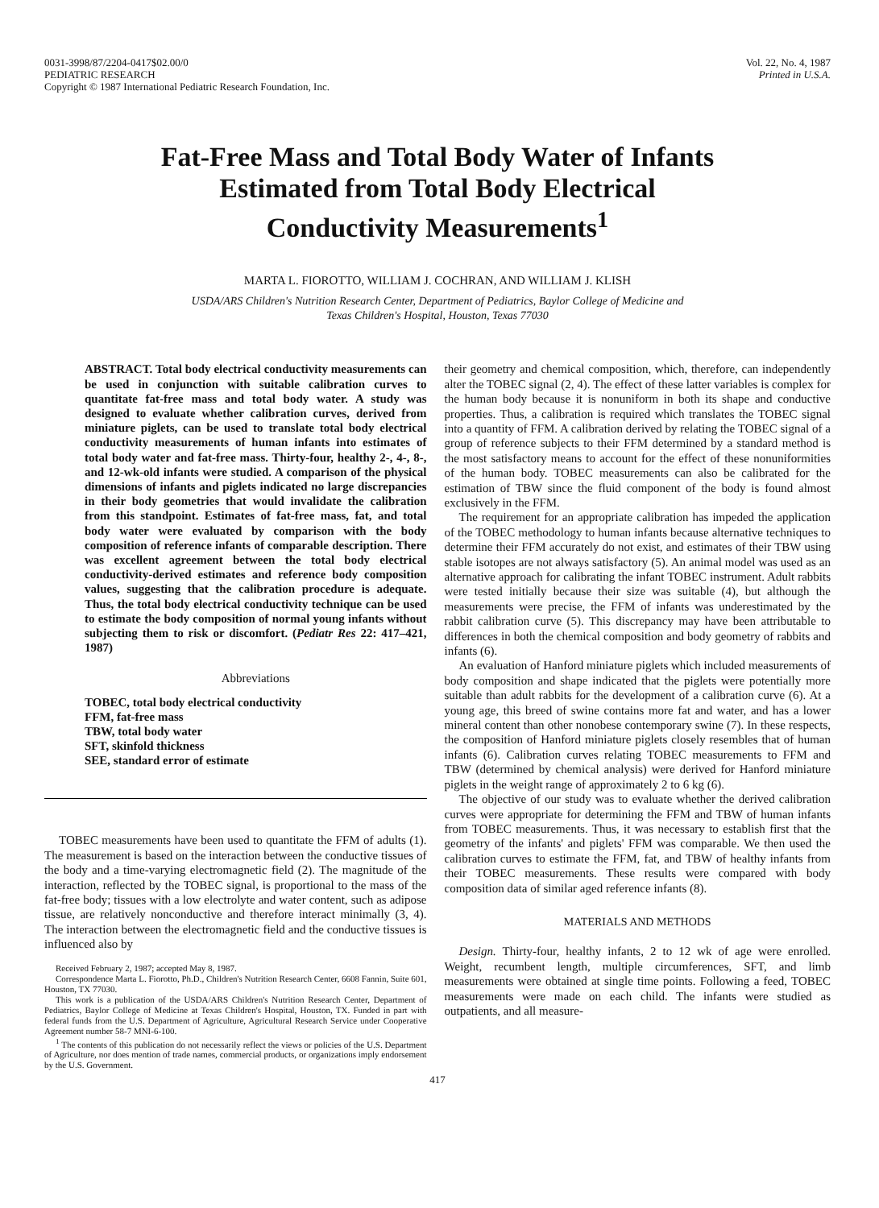0031-3998/87/2204-0417$02.00/0
PEDIATRIC RESEARCH
Copyright © 1987 International Pediatric Research Foundation, Inc.
Vol. 22, No. 4, 1987
Printed in U.S.A.
Fat-Free Mass and Total Body Water of Infants
Estimated from Total Body Electrical
Conductivity Measurements<sup>1</sup>
MARTA L. FIOROTTO, WILLIAM J. COCHRAN, AND WILLIAM J. KLISH
USDA/ARS Children's Nutrition Research Center, Department of Pediatrics, Baylor College of Medicine and
Texas Children's Hospital, Houston, Texas 77030
ABSTRACT. Total body electrical conductivity measurements can be used in conjunction with suitable calibration curves to quantitate fat-free mass and total body water. A study was designed to evaluate whether calibration curves, derived from miniature piglets, can be used to translate total body electrical conductivity measurements of human infants into estimates of total body water and fat-free mass. Thirty-four, healthy 2-, 4-, 8-, and 12-wk-old infants were studied. A comparison of the physical dimensions of infants and piglets indicated no large discrepancies in their body geometries that would invalidate the calibration from this standpoint. Estimates of fat-free mass, fat, and total body water were evaluated by comparison with the body composition of reference infants of comparable description. There was excellent agreement between the total body electrical conductivity-derived estimates and reference body composition values, suggesting that the calibration procedure is adequate. Thus, the total body electrical conductivity technique can be used to estimate the body composition of normal young infants without subjecting them to risk or discomfort. (Pediatr Res 22: 417–421, 1987)
Abbreviations
TOBEC, total body electrical conductivity
FFM, fat-free mass
TBW, total body water
SFT, skinfold thickness
SEE, standard error of estimate
TOBEC measurements have been used to quantitate the FFM of adults (1). The measurement is based on the interaction between the conductive tissues of the body and a time-varying electromagnetic field (2). The magnitude of the interaction, reflected by the TOBEC signal, is proportional to the mass of the fat-free body; tissues with a low electrolyte and water content, such as adipose tissue, are relatively nonconductive and therefore interact minimally (3, 4). The interaction between the electromagnetic field and the conductive tissues is influenced also by
Received February 2, 1987; accepted May 8, 1987.
Correspondence Marta L. Fiorotto, Ph.D., Children's Nutrition Research Center, 6608 Fannin, Suite 601, Houston, TX 77030.
This work is a publication of the USDA/ARS Children's Nutrition Research Center, Department of Pediatrics, Baylor College of Medicine at Texas Children's Hospital, Houston, TX. Funded in part with federal funds from the U.S. Department of Agriculture, Agricultural Research Service under Cooperative Agreement number 58-7 MNI-6-100.
<sup>1</sup> The contents of this publication do not necessarily reflect the views or policies of the U.S. Department of Agriculture, nor does mention of trade names, commercial products, or organizations imply endorsement by the U.S. Government.
their geometry and chemical composition, which, therefore, can independently alter the TOBEC signal (2, 4). The effect of these latter variables is complex for the human body because it is nonuniform in both its shape and conductive properties. Thus, a calibration is required which translates the TOBEC signal into a quantity of FFM. A calibration derived by relating the TOBEC signal of a group of reference subjects to their FFM determined by a standard method is the most satisfactory means to account for the effect of these nonuniformities of the human body. TOBEC measurements can also be calibrated for the estimation of TBW since the fluid component of the body is found almost exclusively in the FFM.
The requirement for an appropriate calibration has impeded the application of the TOBEC methodology to human infants because alternative techniques to determine their FFM accurately do not exist, and estimates of their TBW using stable isotopes are not always satisfactory (5). An animal model was used as an alternative approach for calibrating the infant TOBEC instrument. Adult rabbits were tested initially because their size was suitable (4), but although the measurements were precise, the FFM of infants was underestimated by the rabbit calibration curve (5). This discrepancy may have been attributable to differences in both the chemical composition and body geometry of rabbits and infants (6).
An evaluation of Hanford miniature piglets which included measurements of body composition and shape indicated that the piglets were potentially more suitable than adult rabbits for the development of a calibration curve (6). At a young age, this breed of swine contains more fat and water, and has a lower mineral content than other nonobese contemporary swine (7). In these respects, the composition of Hanford miniature piglets closely resembles that of human infants (6). Calibration curves relating TOBEC measurements to FFM and TBW (determined by chemical analysis) were derived for Hanford miniature piglets in the weight range of approximately 2 to 6 kg (6).
The objective of our study was to evaluate whether the derived calibration curves were appropriate for determining the FFM and TBW of human infants from TOBEC measurements. Thus, it was necessary to establish first that the geometry of the infants' and piglets' FFM was comparable. We then used the calibration curves to estimate the FFM, fat, and TBW of healthy infants from their TOBEC measurements. These results were compared with body composition data of similar aged reference infants (8).
MATERIALS AND METHODS
Design. Thirty-four, healthy infants, 2 to 12 wk of age were enrolled. Weight, recumbent length, multiple circumferences, SFT, and limb measurements were obtained at single time points. Following a feed, TOBEC measurements were made on each child. The infants were studied as outpatients, and all measure-
417